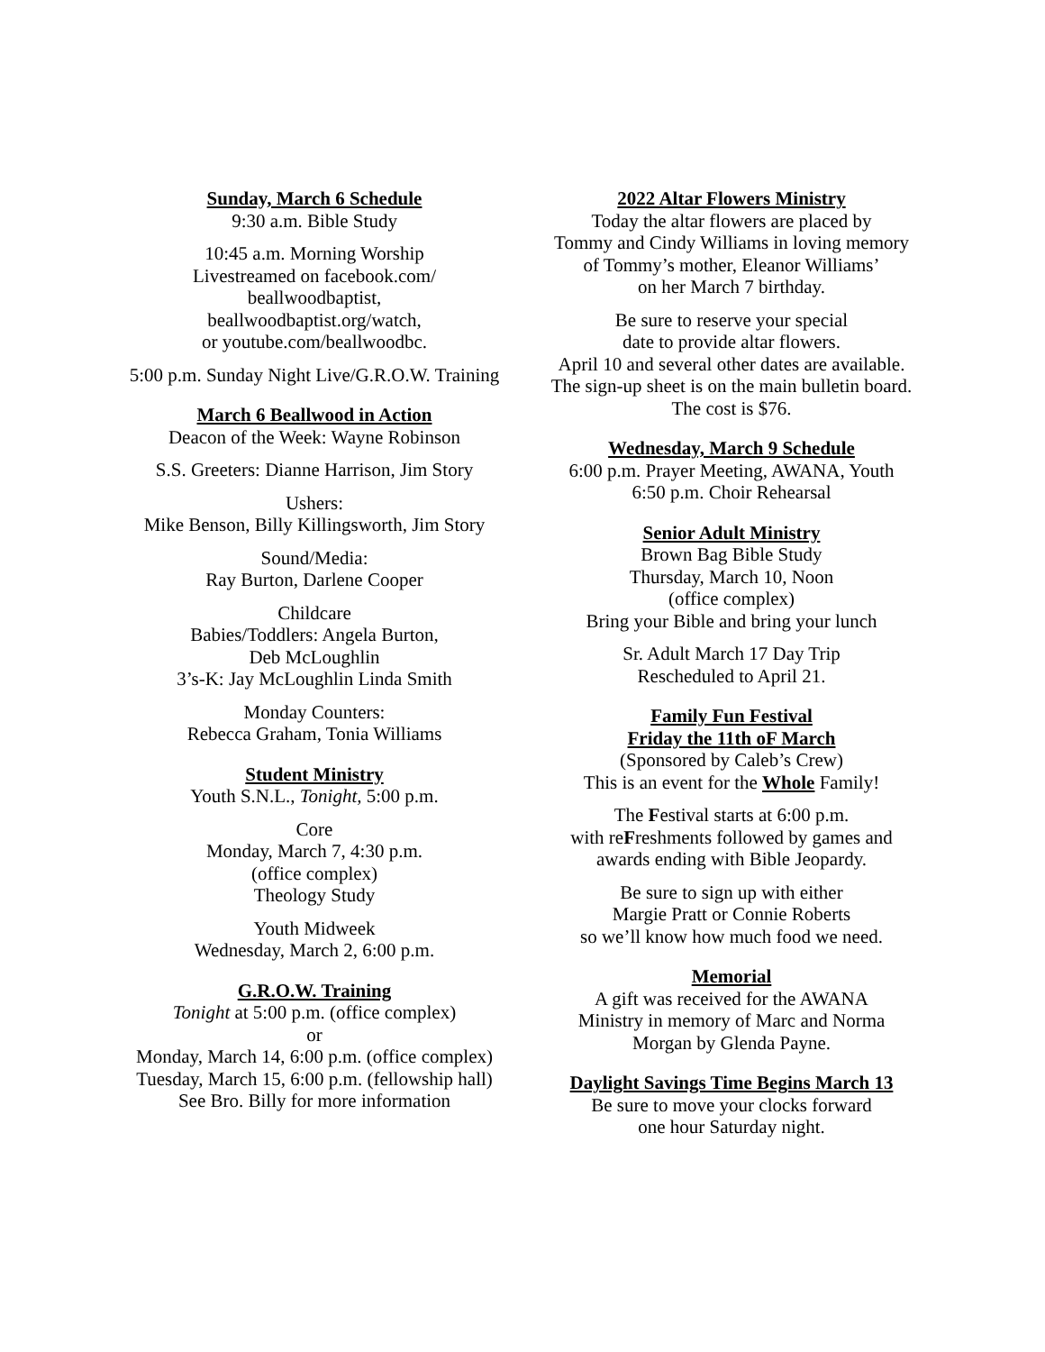Sunday, March 6 Schedule
9:30 a.m. Bible Study
10:45 a.m. Morning Worship
Livestreamed on facebook.com/
beallwoodbaptist,
beallwoodbaptist.org/watch,
or youtube.com/beallwoodbc.
5:00 p.m. Sunday Night Live/G.R.O.W. Training
March 6 Beallwood in Action
Deacon of the Week: Wayne Robinson
S.S. Greeters: Dianne Harrison, Jim Story
Ushers:
Mike Benson, Billy Killingsworth, Jim Story
Sound/Media:
Ray Burton, Darlene Cooper
Childcare
Babies/Toddlers: Angela Burton,
Deb McLoughlin
3’s-K: Jay McLoughlin Linda Smith
Monday Counters:
Rebecca Graham, Tonia Williams
Student Ministry
Youth S.N.L., Tonight, 5:00 p.m.
Core
Monday, March 7, 4:30 p.m.
(office complex)
Theology Study
Youth Midweek
Wednesday, March 2, 6:00 p.m.
G.R.O.W. Training
Tonight at 5:00 p.m. (office complex)
or
Monday, March 14, 6:00 p.m. (office complex)
Tuesday, March 15, 6:00 p.m. (fellowship hall)
See Bro. Billy for more information
2022 Altar Flowers Ministry
Today the altar flowers are placed by
Tommy and Cindy Williams in loving memory
of Tommy’s mother, Eleanor Williams’
on her March 7 birthday.
Be sure to reserve your special
date to provide altar flowers.
April 10 and several other dates are available.
The sign-up sheet is on the main bulletin board.
The cost is $76.
Wednesday, March 9 Schedule
6:00 p.m. Prayer Meeting, AWANA, Youth
6:50 p.m. Choir Rehearsal
Senior Adult Ministry
Brown Bag Bible Study
Thursday, March 10, Noon
(office complex)
Bring your Bible and bring your lunch
Sr. Adult March 17 Day Trip
Rescheduled to April 21.
Family Fun Festival
Friday the 11th oF March
(Sponsored by Caleb’s Crew)
This is an event for the Whole Family!
The Festival starts at 6:00 p.m.
with reFreshments followed by games and
awards ending with Bible Jeopardy.
Be sure to sign up with either
Margie Pratt or Connie Roberts
so we’ll know how much food we need.
Memorial
A gift was received for the AWANA
Ministry in memory of Marc and Norma
Morgan by Glenda Payne.
Daylight Savings Time Begins March 13
Be sure to move your clocks forward
one hour Saturday night.